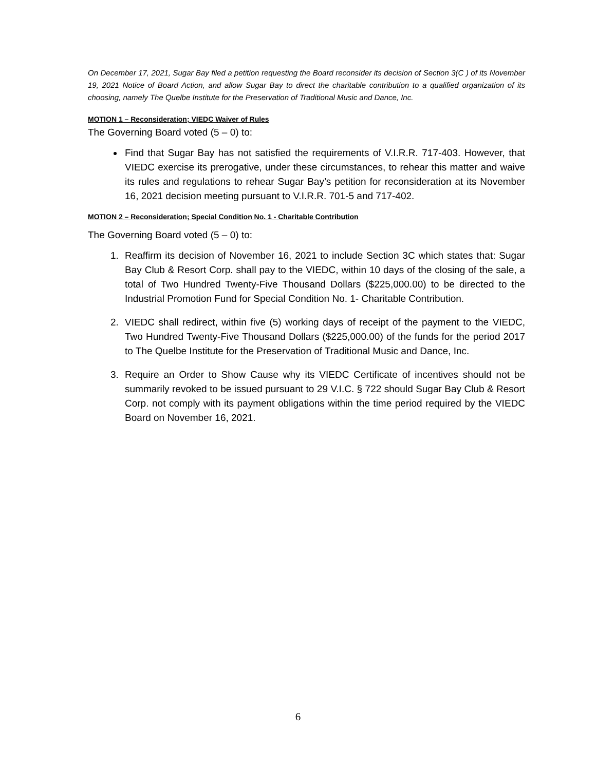On December 17, 2021, Sugar Bay filed a petition requesting the Board reconsider its decision of Section 3(C ) of its November 19, 2021 Notice of Board Action, and allow Sugar Bay to direct the charitable contribution to a qualified organization of its choosing, namely The Quelbe Institute for the Preservation of Traditional Music and Dance, Inc.
MOTION 1 – Reconsideration; VIEDC Waiver of Rules
The Governing Board voted (5 – 0) to:
Find that Sugar Bay has not satisfied the requirements of V.I.R.R. 717-403. However, that VIEDC exercise its prerogative, under these circumstances, to rehear this matter and waive its rules and regulations to rehear Sugar Bay’s petition for reconsideration at its November 16, 2021 decision meeting pursuant to V.I.R.R. 701-5 and 717-402.
MOTION 2 – Reconsideration; Special Condition No. 1 - Charitable Contribution
The Governing Board voted (5 – 0) to:
1. Reaffirm its decision of November 16, 2021 to include Section 3C which states that: Sugar Bay Club & Resort Corp. shall pay to the VIEDC, within 10 days of the closing of the sale, a total of Two Hundred Twenty-Five Thousand Dollars ($225,000.00) to be directed to the Industrial Promotion Fund for Special Condition No. 1- Charitable Contribution.
2. VIEDC shall redirect, within five (5) working days of receipt of the payment to the VIEDC, Two Hundred Twenty-Five Thousand Dollars ($225,000.00) of the funds for the period 2017 to The Quelbe Institute for the Preservation of Traditional Music and Dance, Inc.
3. Require an Order to Show Cause why its VIEDC Certificate of incentives should not be summarily revoked to be issued pursuant to 29 V.I.C. § 722 should Sugar Bay Club & Resort Corp. not comply with its payment obligations within the time period required by the VIEDC Board on November 16, 2021.
6